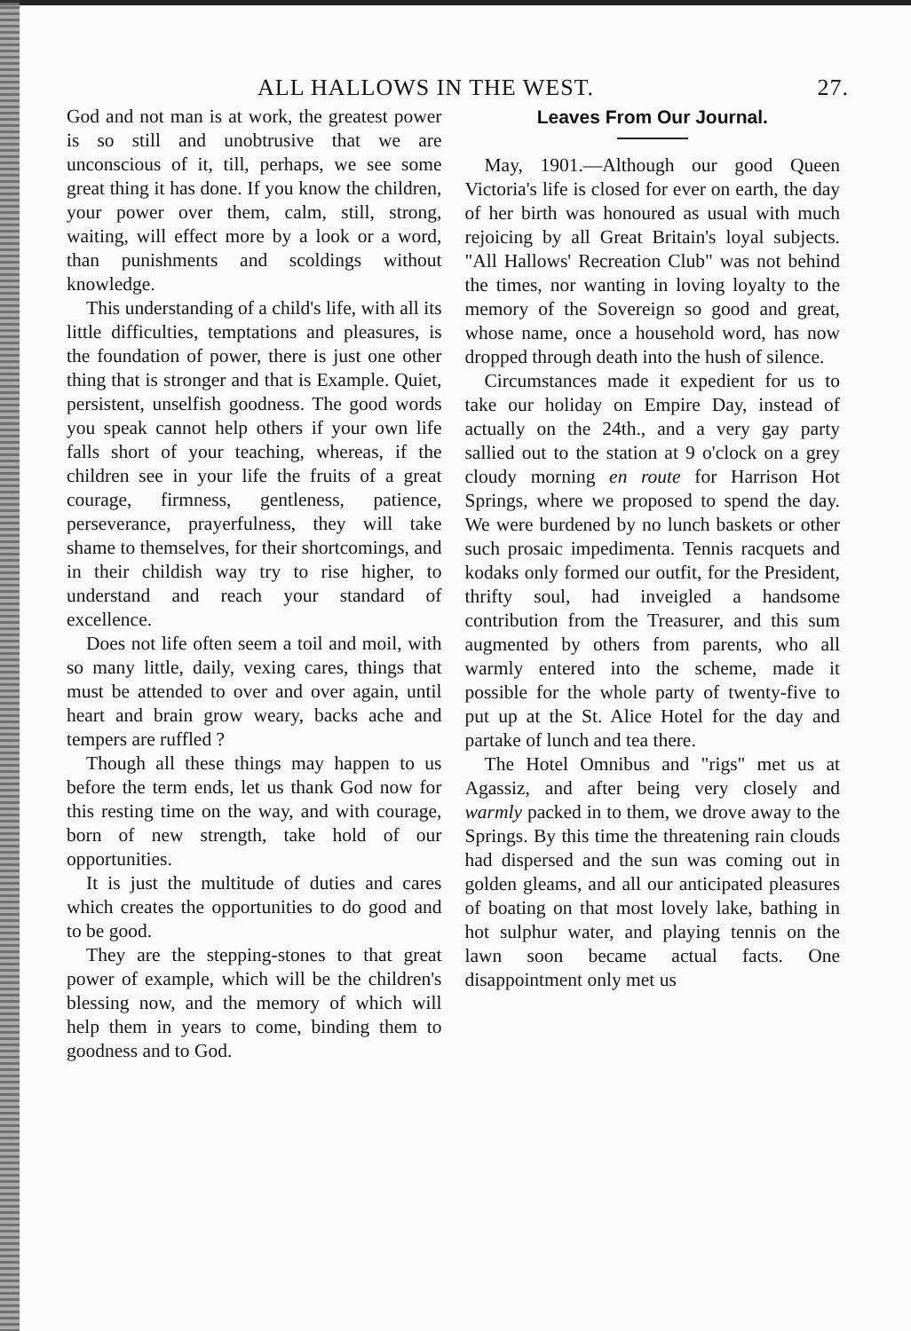ALL HALLOWS IN THE WEST. 27.
God and not man is at work, the greatest power is so still and unobtrusive that we are unconscious of it, till, perhaps, we see some great thing it has done. If you know the children, your power over them, calm, still, strong, waiting, will effect more by a look or a word, than punishments and scoldings without knowledge.
This understanding of a child's life, with all its little difficulties, temptations and pleasures, is the foundation of power, there is just one other thing that is stronger and that is Example. Quiet, persistent, unselfish goodness. The good words you speak cannot help others if your own life falls short of your teaching, whereas, if the children see in your life the fruits of a great courage, firmness, gentleness, patience, perseverance, prayerfulness, they will take shame to themselves, for their shortcomings, and in their childish way try to rise higher, to understand and reach your standard of excellence.
Does not life often seem a toil and moil, with so many little, daily, vexing cares, things that must be attended to over and over again, until heart and brain grow weary, backs ache and tempers are ruffled ?
Though all these things may happen to us before the term ends, let us thank God now for this resting time on the way, and with courage, born of new strength, take hold of our opportunities.
It is just the multitude of duties and cares which creates the opportunities to do good and to be good.
They are the stepping-stones to that great power of example, which will be the children's blessing now, and the memory of which will help them in years to come, binding them to goodness and to God.
Leaves From Our Journal.
May, 1901.—Although our good Queen Victoria's life is closed for ever on earth, the day of her birth was honoured as usual with much rejoicing by all Great Britain's loyal subjects. "All Hallows' Recreation Club" was not behind the times, nor wanting in loving loyalty to the memory of the Sovereign so good and great, whose name, once a household word, has now dropped through death into the hush of silence.
Circumstances made it expedient for us to take our holiday on Empire Day, instead of actually on the 24th., and a very gay party sallied out to the station at 9 o'clock on a grey cloudy morning en route for Harrison Hot Springs, where we proposed to spend the day. We were burdened by no lunch baskets or other such prosaic impedimenta. Tennis racquets and kodaks only formed our outfit, for the President, thrifty soul, had inveigled a handsome contribution from the Treasurer, and this sum augmented by others from parents, who all warmly entered into the scheme, made it possible for the whole party of twenty-five to put up at the St. Alice Hotel for the day and partake of lunch and tea there.
The Hotel Omnibus and "rigs" met us at Agassiz, and after being very closely and warmly packed in to them, we drove away to the Springs. By this time the threatening rain clouds had dispersed and the sun was coming out in golden gleams, and all our anticipated pleasures of boating on that most lovely lake, bathing in hot sulphur water, and playing tennis on the lawn soon became actual facts. One disappointment only met us